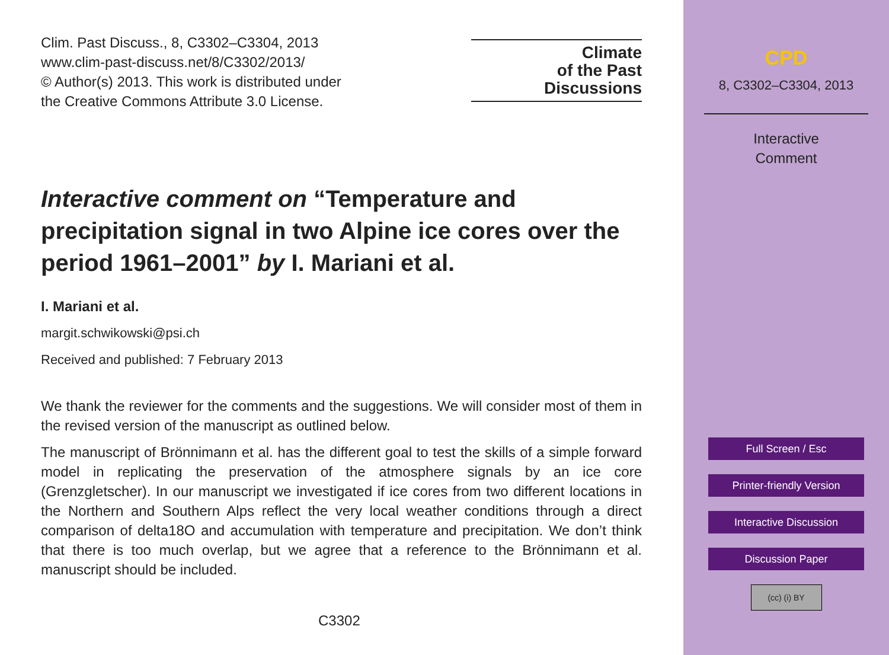Clim. Past Discuss., 8, C3302–C3304, 2013
www.clim-past-discuss.net/8/C3302/2013/
© Author(s) 2013. This work is distributed under
the Creative Commons Attribute 3.0 License.
Climate
of the Past
Discussions
Interactive comment on “Temperature and precipitation signal in two Alpine ice cores over the period 1961–2001” by I. Mariani et al.
I. Mariani et al.
margit.schwikowski@psi.ch
Received and published: 7 February 2013
We thank the reviewer for the comments and the suggestions. We will consider most of them in the revised version of the manuscript as outlined below.
The manuscript of Brönnimann et al. has the different goal to test the skills of a simple forward model in replicating the preservation of the atmosphere signals by an ice core (Grenzgletscher). In our manuscript we investigated if ice cores from two different locations in the Northern and Southern Alps reflect the very local weather conditions through a direct comparison of delta18O and accumulation with temperature and precipitation. We don’t think that there is too much overlap, but we agree that a reference to the Brönnimann et al. manuscript should be included.
C3302
CPD
8, C3302–C3304, 2013
Interactive
Comment
Full Screen / Esc
Printer-friendly Version
Interactive Discussion
Discussion Paper
(cc) (i) BY